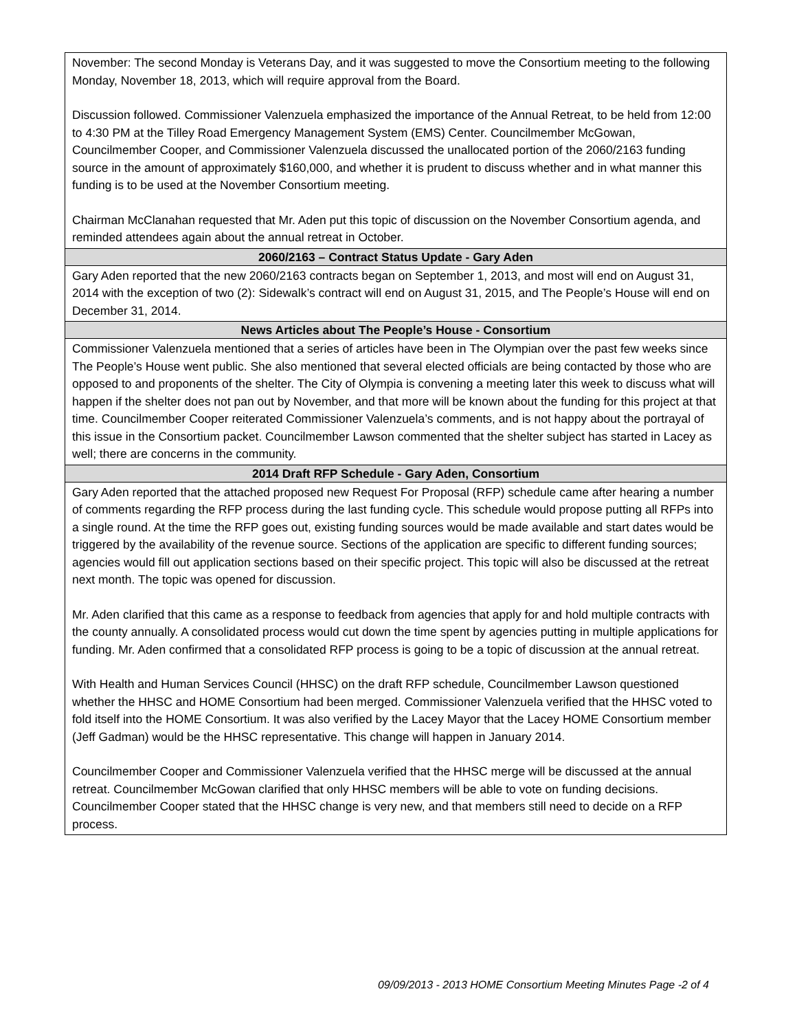| November: The second Monday is Veterans Day, and it was suggested to move the Consortium meeting to the following Monday, November 18, 2013, which will require approval from the Board. Discussion followed. Commissioner Valenzuela emphasized the importance of the Annual Retreat, to be held from 12:00 to 4:30 PM at the Tilley Road Emergency Management System (EMS) Center. Councilmember McGowan, Councilmember Cooper, and Commissioner Valenzuela discussed the unallocated portion of the 2060/2163 funding source in the amount of approximately $160,000, and whether it is prudent to discuss whether and in what manner this funding is to be used at the November Consortium meeting. Chairman McClanahan requested that Mr. Aden put this topic of discussion on the November Consortium agenda, and reminded attendees again about the annual retreat in October. |
| 2060/2163 – Contract Status Update - Gary Aden |
| Gary Aden reported that the new 2060/2163 contracts began on September 1, 2013, and most will end on August 31, 2014 with the exception of two (2): Sidewalk’s contract will end on August 31, 2015, and The People’s House will end on December 31, 2014. |
| News Articles about The People’s House - Consortium |
| Commissioner Valenzuela mentioned that a series of articles have been in The Olympian over the past few weeks since The People’s House went public. She also mentioned that several elected officials are being contacted by those who are opposed to and proponents of the shelter. The City of Olympia is convening a meeting later this week to discuss what will happen if the shelter does not pan out by November, and that more will be known about the funding for this project at that time. Councilmember Cooper reiterated Commissioner Valenzuela’s comments, and is not happy about the portrayal of this issue in the Consortium packet. Councilmember Lawson commented that the shelter subject has started in Lacey as well; there are concerns in the community. |
| 2014 Draft RFP Schedule - Gary Aden, Consortium |
| Gary Aden reported that the attached proposed new Request For Proposal (RFP) schedule came after hearing a number of comments regarding the RFP process during the last funding cycle. This schedule would propose putting all RFPs into a single round. At the time the RFP goes out, existing funding sources would be made available and start dates would be triggered by the availability of the revenue source. Sections of the application are specific to different funding sources; agencies would fill out application sections based on their specific project. This topic will also be discussed at the retreat next month. The topic was opened for discussion. Mr. Aden clarified that this came as a response to feedback from agencies that apply for and hold multiple contracts with the county annually. A consolidated process would cut down the time spent by agencies putting in multiple applications for funding. Mr. Aden confirmed that a consolidated RFP process is going to be a topic of discussion at the annual retreat. With Health and Human Services Council (HHSC) on the draft RFP schedule, Councilmember Lawson questioned whether the HHSC and HOME Consortium had been merged. Commissioner Valenzuela verified that the HHSC voted to fold itself into the HOME Consortium. It was also verified by the Lacey Mayor that the Lacey HOME Consortium member (Jeff Gadman) would be the HHSC representative. This change will happen in January 2014. Councilmember Cooper and Commissioner Valenzuela verified that the HHSC merge will be discussed at the annual retreat. Councilmember McGowan clarified that only HHSC members will be able to vote on funding decisions. Councilmember Cooper stated that the HHSC change is very new, and that members still need to decide on a RFP process. |
09/09/2013 - 2013 HOME Consortium Meeting Minutes Page -2 of 4